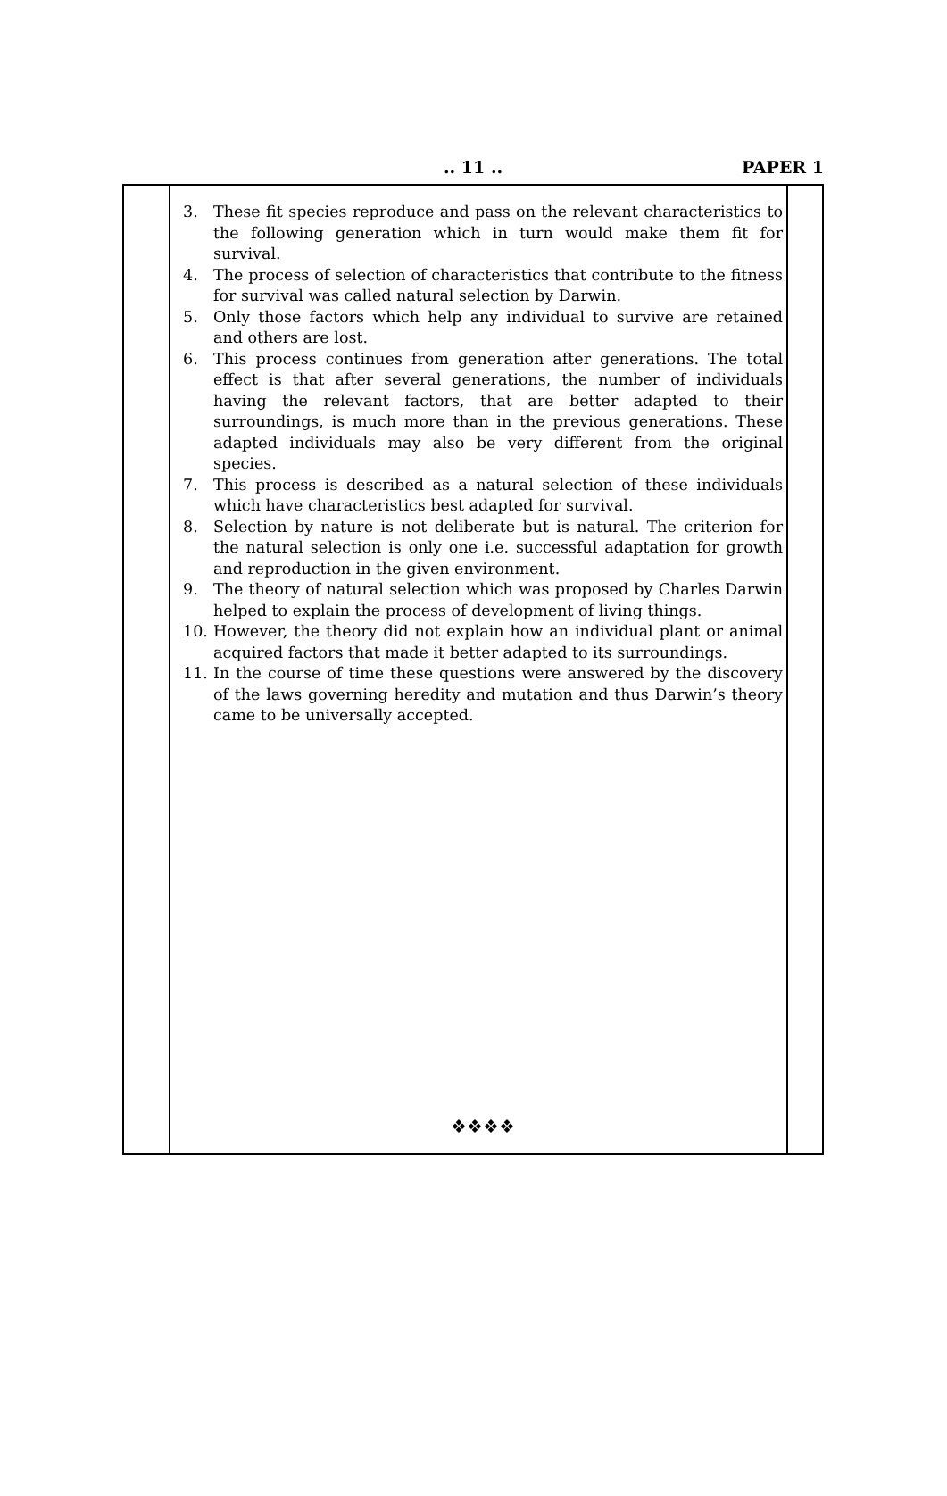.. 11 .. PAPER 1
3. These fit species reproduce and pass on the relevant characteristics to the following generation which in turn would make them fit for survival.
4. The process of selection of characteristics that contribute to the fitness for survival was called natural selection by Darwin.
5. Only those factors which help any individual to survive are retained and others are lost.
6. This process continues from generation after generations. The total effect is that after several generations, the number of individuals having the relevant factors, that are better adapted to their surroundings, is much more than in the previous generations. These adapted individuals may also be very different from the original species.
7. This process is described as a natural selection of these individuals which have characteristics best adapted for survival.
8. Selection by nature is not deliberate but is natural. The criterion for the natural selection is only one i.e. successful adaptation for growth and reproduction in the given environment.
9. The theory of natural selection which was proposed by Charles Darwin helped to explain the process of development of living things.
10. However, the theory did not explain how an individual plant or animal acquired factors that made it better adapted to its surroundings.
11. In the course of time these questions were answered by the discovery of the laws governing heredity and mutation and thus Darwin’s theory came to be universally accepted.
❖❖❖❖